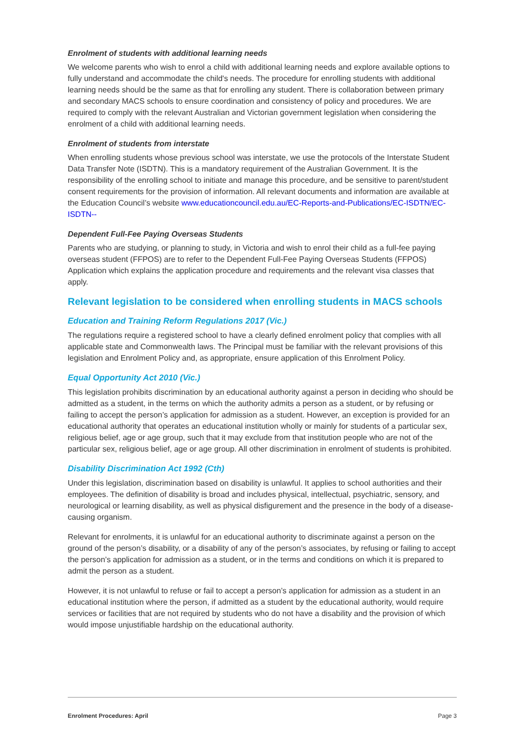Enrolment of students with additional learning needs
We welcome parents who wish to enrol a child with additional learning needs and explore available options to fully understand and accommodate the child's needs. The procedure for enrolling students with additional learning needs should be the same as that for enrolling any student. There is collaboration between primary and secondary MACS schools to ensure coordination and consistency of policy and procedures. We are required to comply with the relevant Australian and Victorian government legislation when considering the enrolment of a child with additional learning needs.
Enrolment of students from interstate
When enrolling students whose previous school was interstate, we use the protocols of the Interstate Student Data Transfer Note (ISDTN). This is a mandatory requirement of the Australian Government. It is the responsibility of the enrolling school to initiate and manage this procedure, and be sensitive to parent/student consent requirements for the provision of information. All relevant documents and information are available at the Education Council’s website www.educationcouncil.edu.au/EC-Reports-and-Publications/EC-ISDTN/EC-ISDTN--
Dependent Full-Fee Paying Overseas Students
Parents who are studying, or planning to study, in Victoria and wish to enrol their child as a full-fee paying overseas student (FFPOS) are to refer to the Dependent Full-Fee Paying Overseas Students (FFPOS) Application which explains the application procedure and requirements and the relevant visa classes that apply.
Relevant legislation to be considered when enrolling students in MACS schools
Education and Training Reform Regulations 2017 (Vic.)
The regulations require a registered school to have a clearly defined enrolment policy that complies with all applicable state and Commonwealth laws. The Principal must be familiar with the relevant provisions of this legislation and Enrolment Policy and, as appropriate, ensure application of this Enrolment Policy.
Equal Opportunity Act 2010 (Vic.)
This legislation prohibits discrimination by an educational authority against a person in deciding who should be admitted as a student, in the terms on which the authority admits a person as a student, or by refusing or failing to accept the person’s application for admission as a student. However, an exception is provided for an educational authority that operates an educational institution wholly or mainly for students of a particular sex, religious belief, age or age group, such that it may exclude from that institution people who are not of the particular sex, religious belief, age or age group. All other discrimination in enrolment of students is prohibited.
Disability Discrimination Act 1992 (Cth)
Under this legislation, discrimination based on disability is unlawful. It applies to school authorities and their employees. The definition of disability is broad and includes physical, intellectual, psychiatric, sensory, and neurological or learning disability, as well as physical disfigurement and the presence in the body of a disease-causing organism.
Relevant for enrolments, it is unlawful for an educational authority to discriminate against a person on the ground of the person’s disability, or a disability of any of the person’s associates, by refusing or failing to accept the person’s application for admission as a student, or in the terms and conditions on which it is prepared to admit the person as a student.
However, it is not unlawful to refuse or fail to accept a person’s application for admission as a student in an educational institution where the person, if admitted as a student by the educational authority, would require services or facilities that are not required by students who do not have a disability and the provision of which would impose unjustifiable hardship on the educational authority.
Enrolment Procedures: April Page 3